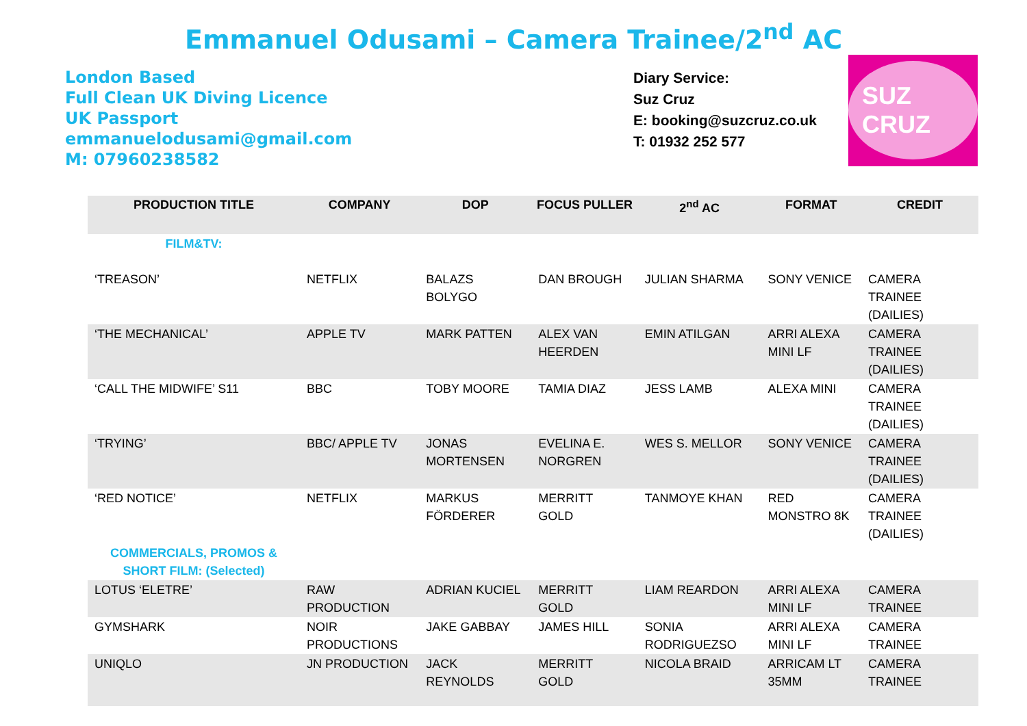Emmanuel Odusami – Camera Trainee/2<sup>nd</sup> AC
London Based
Full Clean UK Diving Licence
UK Passport
emmanuelodusami@gmail.com
M: 07960238582
Diary Service:
Suz Cruz
E: booking@suzcruz.co.uk
T: 01932 252 577
SUZ CRUZ
| PRODUCTION TITLE | COMPANY | DOP | FOCUS PULLER | 2<sup>nd</sup> AC | FORMAT | CREDIT |
| --- | --- | --- | --- | --- | --- | --- |
| FILM&TV: | | | | | | |
| ‘TREASON’ | NETFLIX | BALAZS BOLYGO | DAN BROUGH | JULIAN SHARMA | SONY VENICE | CAMERA TRAINEE (DAILIES) |
| ‘THE MECHANICAL’ | APPLE TV | MARK PATTEN | ALEX VAN HEERDEN | EMIN ATILGAN | ARRI ALEXA MINI LF | CAMERA TRAINEE (DAILIES) |
| ‘CALL THE MIDWIFE’ S11 | BBC | TOBY MOORE | TAMIA DIAZ | JESS LAMB | ALEXA MINI | CAMERA TRAINEE (DAILIES) |
| ‘TRYING’ | BBC/ APPLE TV | JONAS MORTENSEN | EVELINA E. NORGREN | WES S. MELLOR | SONY VENICE | CAMERA TRAINEE (DAILIES) |
| ‘RED NOTICE’ | NETFLIX | MARKUS FÖRDERER | MERRITT GOLD | TANMOYE KHAN | RED MONSTRO 8K | CAMERA TRAINEE (DAILIES) |
| COMMERCIALS, PROMOS & SHORT FILM: (Selected) | | | | | | |
| LOTUS ‘ELETRE’ | RAW PRODUCTION | ADRIAN KUCIEL | MERRITT GOLD | LIAM REARDON | ARRI ALEXA MINI LF | CAMERA TRAINEE |
| GYMSHARK | NOIR PRODUCTIONS | JAKE GABBAY | JAMES HILL | SONIA RODRIGUEZSO | ARRI ALEXA MINI LF | CAMERA TRAINEE |
| UNIQLO | JN PRODUCTION | JACK REYNOLDS | MERRITT GOLD | NICOLA BRAID | ARRICAM LT 35MM | CAMERA TRAINEE |